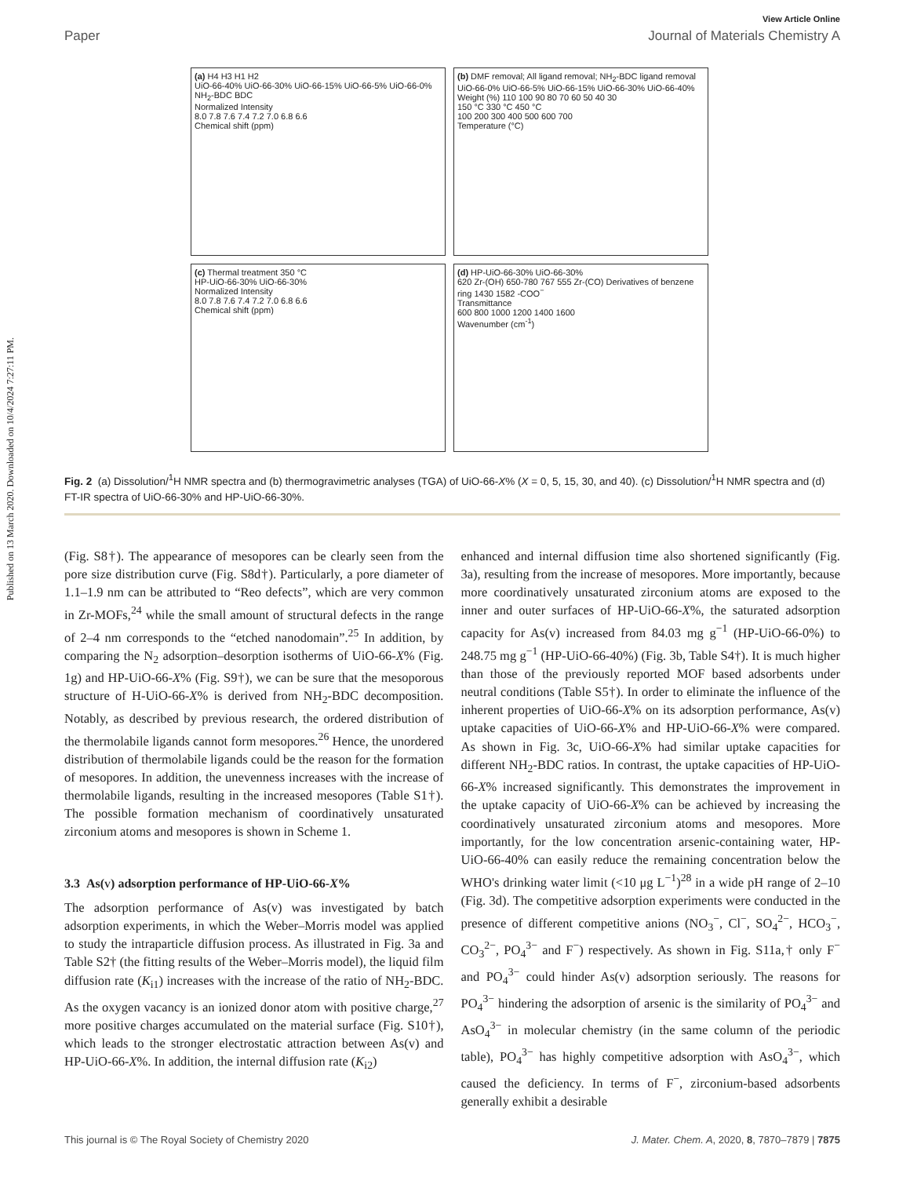Published on 13 March 2020. Downloaded on 10/4/2024 7:27:11 PM.
View Article Online
Paper Journal of Materials Chemistry A
(a) H4 H3 H1 H2
UiO-66-40% UiO-66-30% UiO-66-15% UiO-66-5% UiO-66-0% NH<sub>2</sub>-BDC BDC
Normalized Intensity
8.0 7.8 7.6 7.4 7.2 7.0 6.8 6.6
Chemical shift (ppm)
(b) DMF removal; All ligand removal; NH<sub>2</sub>-BDC ligand removal
UiO-66-0% UiO-66-5% UiO-66-15% UiO-66-30% UiO-66-40%
Weight (%) 110 100 90 80 70 60 50 40 30
150 °C 330 °C 450 °C
100 200 300 400 500 600 700
Temperature (°C)
(c) Thermal treatment 350 °C
HP-UiO-66-30% UiO-66-30%
Normalized Intensity
8.0 7.8 7.6 7.4 7.2 7.0 6.8 6.6
Chemical shift (ppm)
(d) HP-UiO-66-30% UiO-66-30%
620 Zr-(OH) 650-780 767 555 Zr-(CO) Derivatives of benzene ring 1430 1582 -COO<sup>−</sup>
Transmittance
600 800 1000 1200 1400 1600
Wavenumber (cm<sup>-1</sup>)
Fig. 2 (a) Dissolution/<sup>1</sup>H NMR spectra and (b) thermogravimetric analyses (TGA) of UiO-66-X% (X = 0, 5, 15, 30, and 40). (c) Dissolution/<sup>1</sup>H NMR spectra and (d) FT-IR spectra of UiO-66-30% and HP-UiO-66-30%.
(Fig. S8†). The appearance of mesopores can be clearly seen from the pore size distribution curve (Fig. S8d†). Particularly, a pore diameter of 1.1–1.9 nm can be attributed to “Reo defects”, which are very common in Zr-MOFs,<sup>24</sup> while the small amount of structural defects in the range of 2–4 nm corresponds to the “etched nanodomain”.<sup>25</sup> In addition, by comparing the N<sub>2</sub> adsorption–desorption isotherms of UiO-66-X% (Fig. 1g) and HP-UiO-66-X% (Fig. S9†), we can be sure that the mesoporous structure of H-UiO-66-X% is derived from NH<sub>2</sub>-BDC decomposition. Notably, as described by previous research, the ordered distribution of the thermolabile ligands cannot form mesopores.<sup>26</sup> Hence, the unordered distribution of thermolabile ligands could be the reason for the formation of mesopores. In addition, the unevenness increases with the increase of thermolabile ligands, resulting in the increased mesopores (Table S1†). The possible formation mechanism of coordinatively unsaturated zirconium atoms and mesopores is shown in Scheme 1.
3.3 As(v) adsorption performance of HP-UiO-66-X%
The adsorption performance of As(v) was investigated by batch adsorption experiments, in which the Weber–Morris model was applied to study the intraparticle diffusion process. As illustrated in Fig. 3a and Table S2† (the fitting results of the Weber–Morris model), the liquid film diffusion rate (K<sub>i1</sub>) increases with the increase of the ratio of NH<sub>2</sub>-BDC. As the oxygen vacancy is an ionized donor atom with positive charge,<sup>27</sup> more positive charges accumulated on the material surface (Fig. S10†), which leads to the stronger electrostatic attraction between As(v) and HP-UiO-66-X%. In addition, the internal diffusion rate (K<sub>i2</sub>)
enhanced and internal diffusion time also shortened significantly (Fig. 3a), resulting from the increase of mesopores. More importantly, because more coordinatively unsaturated zirconium atoms are exposed to the inner and outer surfaces of HP-UiO-66-X%, the saturated adsorption capacity for As(v) increased from 84.03 mg g<sup>−1</sup> (HP-UiO-66-0%) to 248.75 mg g<sup>−1</sup> (HP-UiO-66-40%) (Fig. 3b, Table S4†). It is much higher than those of the previously reported MOF based adsorbents under neutral conditions (Table S5†). In order to eliminate the influence of the inherent properties of UiO-66-X% on its adsorption performance, As(v) uptake capacities of UiO-66-X% and HP-UiO-66-X% were compared. As shown in Fig. 3c, UiO-66-X% had similar uptake capacities for different NH<sub>2</sub>-BDC ratios. In contrast, the uptake capacities of HP-UiO-66-X% increased significantly. This demonstrates the improvement in the uptake capacity of UiO-66-X% can be achieved by increasing the coordinatively unsaturated zirconium atoms and mesopores. More importantly, for the low concentration arsenic-containing water, HP-UiO-66-40% can easily reduce the remaining concentration below the WHO's drinking water limit (<10 μg L<sup>−1</sup>)<sup>28</sup> in a wide pH range of 2–10 (Fig. 3d). The competitive adsorption experiments were conducted in the presence of different competitive anions (NO<sub>3</sub><sup>−</sup>, Cl<sup>−</sup>, SO<sub>4</sub><sup>2−</sup>, HCO<sub>3</sub><sup>−</sup>, CO<sub>3</sub><sup>2−</sup>, PO<sub>4</sub><sup>3−</sup> and F<sup>−</sup>) respectively. As shown in Fig. S11a,† only F<sup>−</sup> and PO<sub>4</sub><sup>3−</sup> could hinder As(v) adsorption seriously. The reasons for PO<sub>4</sub><sup>3−</sup> hindering the adsorption of arsenic is the similarity of PO<sub>4</sub><sup>3−</sup> and AsO<sub>4</sub><sup>3−</sup> in molecular chemistry (in the same column of the periodic table), PO<sub>4</sub><sup>3−</sup> has highly competitive adsorption with AsO<sub>4</sub><sup>3−</sup>, which caused the deficiency. In terms of F<sup>−</sup>, zirconium-based adsorbents generally exhibit a desirable
This journal is © The Royal Society of Chemistry 2020 J. Mater. Chem. A, 2020, 8, 7870–7879 | 7875